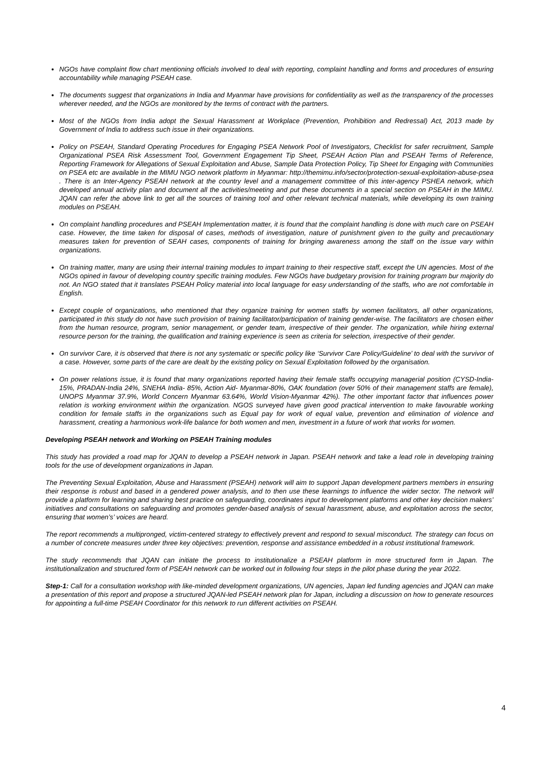NGOs have complaint flow chart mentioning officials involved to deal with reporting, complaint handling and forms and procedures of ensuring accountability while managing PSEAH case.
The documents suggest that organizations in India and Myanmar have provisions for confidentiality as well as the transparency of the processes wherever needed, and the NGOs are monitored by the terms of contract with the partners.
Most of the NGOs from India adopt the Sexual Harassment at Workplace (Prevention, Prohibition and Redressal) Act, 2013 made by Government of India to address such issue in their organizations.
Policy on PSEAH, Standard Operating Procedures for Engaging PSEA Network Pool of Investigators, Checklist for safer recruitment, Sample Organizational PSEA Risk Assessment Tool, Government Engagement Tip Sheet, PSEAH Action Plan and PSEAH Terms of Reference, Reporting Framework for Allegations of Sexual Exploitation and Abuse, Sample Data Protection Policy, Tip Sheet for Engaging with Communities on PSEA etc are available in the MIMU NGO network platform in Myanmar: http://themimu.info/sector/protection-sexual-exploitation-abuse-psea . There is an Inter-Agency PSEAH network at the country level and a management committee of this inter-agency PSHEA network, which developed annual activity plan and document all the activities/meeting and put these documents in a special section on PSEAH in the MIMU. JQAN can refer the above link to get all the sources of training tool and other relevant technical materials, while developing its own training modules on PSEAH.
On complaint handling procedures and PSEAH Implementation matter, it is found that the complaint handling is done with much care on PSEAH case. However, the time taken for disposal of cases, methods of investigation, nature of punishment given to the guilty and precautionary measures taken for prevention of SEAH cases, components of training for bringing awareness among the staff on the issue vary within organizations.
On training matter, many are using their internal training modules to impart training to their respective staff, except the UN agencies. Most of the NGOs opined in favour of developing country specific training modules. Few NGOs have budgetary provision for training program bur majority do not. An NGO stated that it translates PSEAH Policy material into local language for easy understanding of the staffs, who are not comfortable in English.
Except couple of organizations, who mentioned that they organize training for women staffs by women facilitators, all other organizations, participated in this study do not have such provision of training facilitator/participation of training gender-wise. The facilitators are chosen either from the human resource, program, senior management, or gender team, irrespective of their gender. The organization, while hiring external resource person for the training, the qualification and training experience is seen as criteria for selection, irrespective of their gender.
On survivor Care, it is observed that there is not any systematic or specific policy like ‘Survivor Care Policy/Guideline’ to deal with the survivor of a case. However, some parts of the care are dealt by the existing policy on Sexual Exploitation followed by the organisation.
On power relations issue, it is found that many organizations reported having their female staffs occupying managerial position (CYSD-India-15%, PRADAN-India 24%, SNEHA India- 85%, Action Aid- Myanmar-80%, OAK foundation (over 50% of their management staffs are female), UNOPS Myanmar 37.9%, World Concern Myanmar 63.64%, World Vision-Myanmar 42%). The other important factor that influences power relation is working environment within the organization. NGOS surveyed have given good practical intervention to make favourable working condition for female staffs in the organizations such as Equal pay for work of equal value, prevention and elimination of violence and harassment, creating a harmonious work-life balance for both women and men, investment in a future of work that works for women.
Developing PSEAH network and Working on PSEAH Training modules
This study has provided a road map for JQAN to develop a PSEAH network in Japan. PSEAH network and take a lead role in developing training tools for the use of development organizations in Japan.
The Preventing Sexual Exploitation, Abuse and Harassment (PSEAH) network will aim to support Japan development partners members in ensuring their response is robust and based in a gendered power analysis, and to then use these learnings to influence the wider sector. The network will provide a platform for learning and sharing best practice on safeguarding, coordinates input to development platforms and other key decision makers’ initiatives and consultations on safeguarding and promotes gender-based analysis of sexual harassment, abuse, and exploitation across the sector, ensuring that women’s’ voices are heard.
The report recommends a multipronged, victim-centered strategy to effectively prevent and respond to sexual misconduct. The strategy can focus on a number of concrete measures under three key objectives: prevention, response and assistance embedded in a robust institutional framework.
The study recommends that JQAN can initiate the process to institutionalize a PSEAH platform in more structured form in Japan. The institutionalization and structured form of PSEAH network can be worked out in following four steps in the pilot phase during the year 2022.
Step-1: Call for a consultation workshop with like-minded development organizations, UN agencies, Japan led funding agencies and JQAN can make a presentation of this report and propose a structured JQAN-led PSEAH network plan for Japan, including a discussion on how to generate resources for appointing a full-time PSEAH Coordinator for this network to run different activities on PSEAH.
4